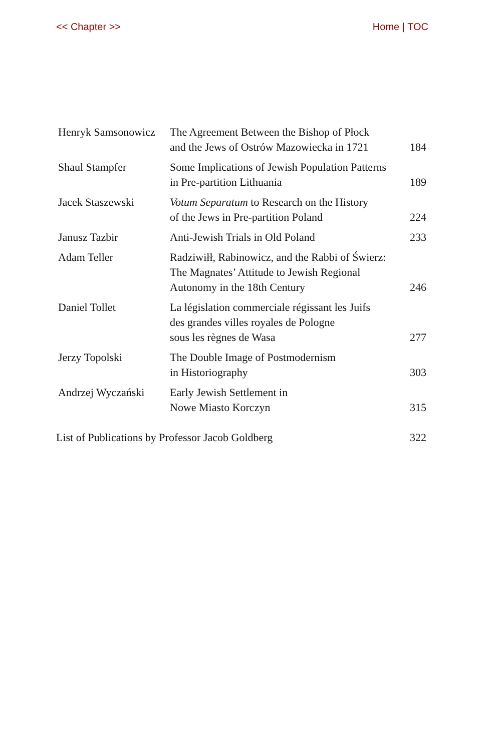<< Chapter >> Home | TOC
| Henryk Samsonowicz | The Agreement Between the Bishop of Płock and the Jews of Ostrów Mazowiecka in 1721 | 184 |
| Shaul Stampfer | Some Implications of Jewish Population Patterns in Pre-partition Lithuania | 189 |
| Jacek Staszewski | Votum Separatum to Research on the History of the Jews in Pre-partition Poland | 224 |
| Janusz Tazbir | Anti-Jewish Trials in Old Poland | 233 |
| Adam Teller | Radziwiłł, Rabinowicz, and the Rabbi of Świerz: The Magnates’ Attitude to Jewish Regional Autonomy in the 18th Century | 246 |
| Daniel Tollet | La législation commerciale régissant les Juifs des grandes villes royales de Pologne sous les règnes de Wasa | 277 |
| Jerzy Topolski | The Double Image of Postmodernism in Historiography | 303 |
| Andrzej Wyczański | Early Jewish Settlement in Nowe Miasto Korczyn | 315 |
| List of Publications by Professor Jacob Goldberg | | 322 |